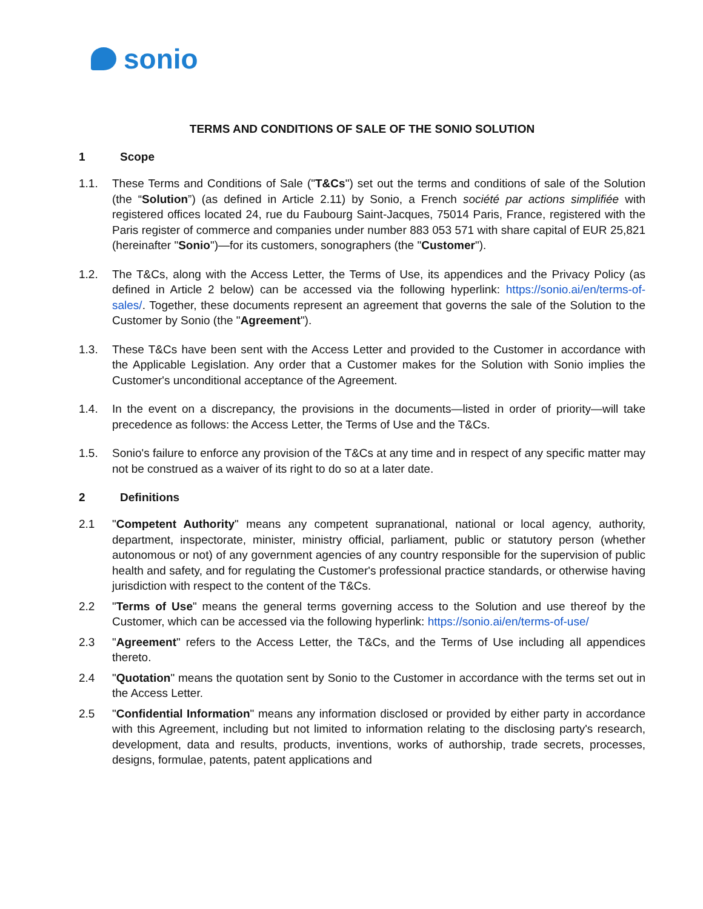sonio
TERMS AND CONDITIONS OF SALE OF THE SONIO SOLUTION
1 Scope
1.1. These Terms and Conditions of Sale ("T&Cs") set out the terms and conditions of sale of the Solution (the “Solution”) (as defined in Article 2.11) by Sonio, a French société par actions simplifiée with registered offices located 24, rue du Faubourg Saint-Jacques, 75014 Paris, France, registered with the Paris register of commerce and companies under number 883 053 571 with share capital of EUR 25,821 (hereinafter "Sonio")—for its customers, sonographers (the "Customer").
1.2. The T&Cs, along with the Access Letter, the Terms of Use, its appendices and the Privacy Policy (as defined in Article 2 below) can be accessed via the following hyperlink: https://sonio.ai/en/terms-of-sales/. Together, these documents represent an agreement that governs the sale of the Solution to the Customer by Sonio (the "Agreement").
1.3. These T&Cs have been sent with the Access Letter and provided to the Customer in accordance with the Applicable Legislation. Any order that a Customer makes for the Solution with Sonio implies the Customer's unconditional acceptance of the Agreement.
1.4. In the event on a discrepancy, the provisions in the documents—listed in order of priority—will take precedence as follows: the Access Letter, the Terms of Use and the T&Cs.
1.5. Sonio's failure to enforce any provision of the T&Cs at any time and in respect of any specific matter may not be construed as a waiver of its right to do so at a later date.
2 Definitions
2.1 "Competent Authority" means any competent supranational, national or local agency, authority, department, inspectorate, minister, ministry official, parliament, public or statutory person (whether autonomous or not) of any government agencies of any country responsible for the supervision of public health and safety, and for regulating the Customer's professional practice standards, or otherwise having jurisdiction with respect to the content of the T&Cs.
2.2 "Terms of Use" means the general terms governing access to the Solution and use thereof by the Customer, which can be accessed via the following hyperlink: https://sonio.ai/en/terms-of-use/
2.3 "Agreement" refers to the Access Letter, the T&Cs, and the Terms of Use including all appendices thereto.
2.4 "Quotation" means the quotation sent by Sonio to the Customer in accordance with the terms set out in the Access Letter.
2.5 "Confidential Information" means any information disclosed or provided by either party in accordance with this Agreement, including but not limited to information relating to the disclosing party's research, development, data and results, products, inventions, works of authorship, trade secrets, processes, designs, formulae, patents, patent applications and